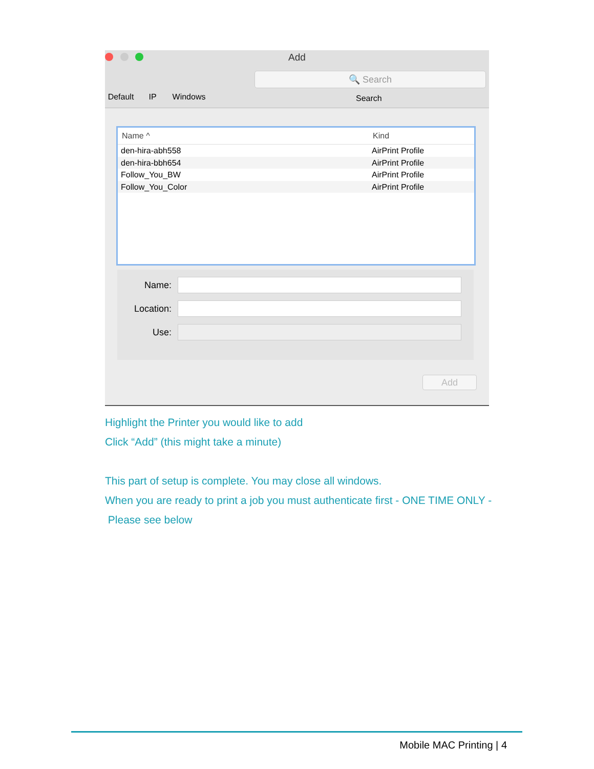Add
Default
IP Windows
🔍 Search
Search
Name ^ Kind
den-hira-abh558 AirPrint Profile
den-hira-bbh654 AirPrint Profile
Follow_You_BW AirPrint Profile
Follow_You_Color AirPrint Profile
Name:
Location:
Use:
Add
Highlight the Printer you would like to add
Click “Add” (this might take a minute)
This part of setup is complete. You may close all windows.
When you are ready to print a job you must authenticate first - ONE TIME ONLY -
Please see below
Mobile MAC Printing | 4